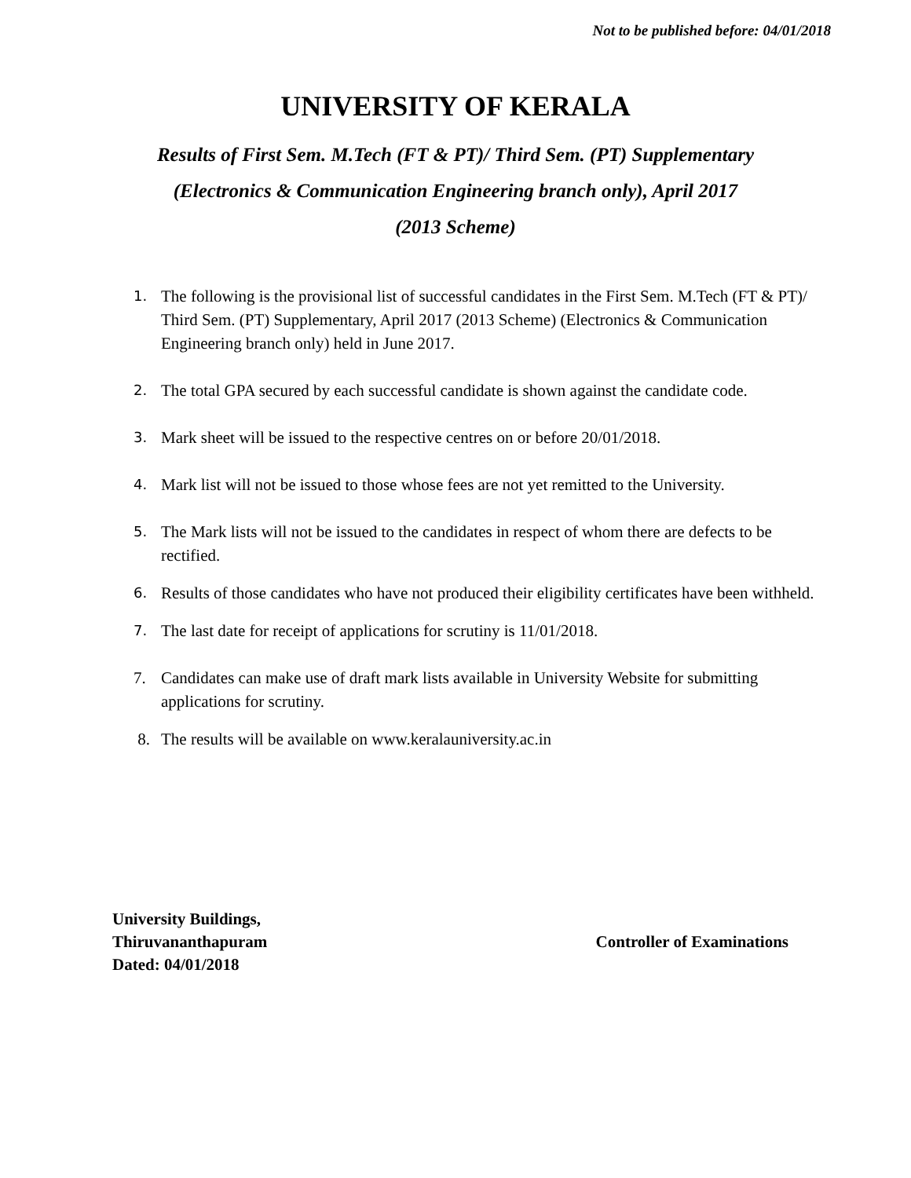Not to be published before: 04/01/2018
UNIVERSITY OF KERALA
Results of First Sem. M.Tech (FT & PT)/ Third Sem. (PT) Supplementary
(Electronics & Communication Engineering branch only), April 2017
(2013 Scheme)
1. The following is the provisional list of successful candidates in the First Sem. M.Tech (FT & PT)/ Third Sem. (PT) Supplementary, April 2017 (2013 Scheme) (Electronics & Communication Engineering branch only) held in June 2017.
2. The total GPA secured by each successful candidate is shown against the candidate code.
3. Mark sheet will be issued to the respective centres on or before 20/01/2018.
4. Mark list will not be issued to those whose fees are not yet remitted to the University.
5. The Mark lists will not be issued to the candidates in respect of whom there are defects to be rectified.
6. Results of those candidates who have not produced their eligibility certificates have been withheld.
7. The last date for receipt of applications for scrutiny is 11/01/2018.
7. Candidates can make use of draft mark lists available in University Website for submitting applications for scrutiny.
8. The results will be available on www.keralauniversity.ac.in
University Buildings,
Thiruvananthapuram
Dated: 04/01/2018
Controller of Examinations